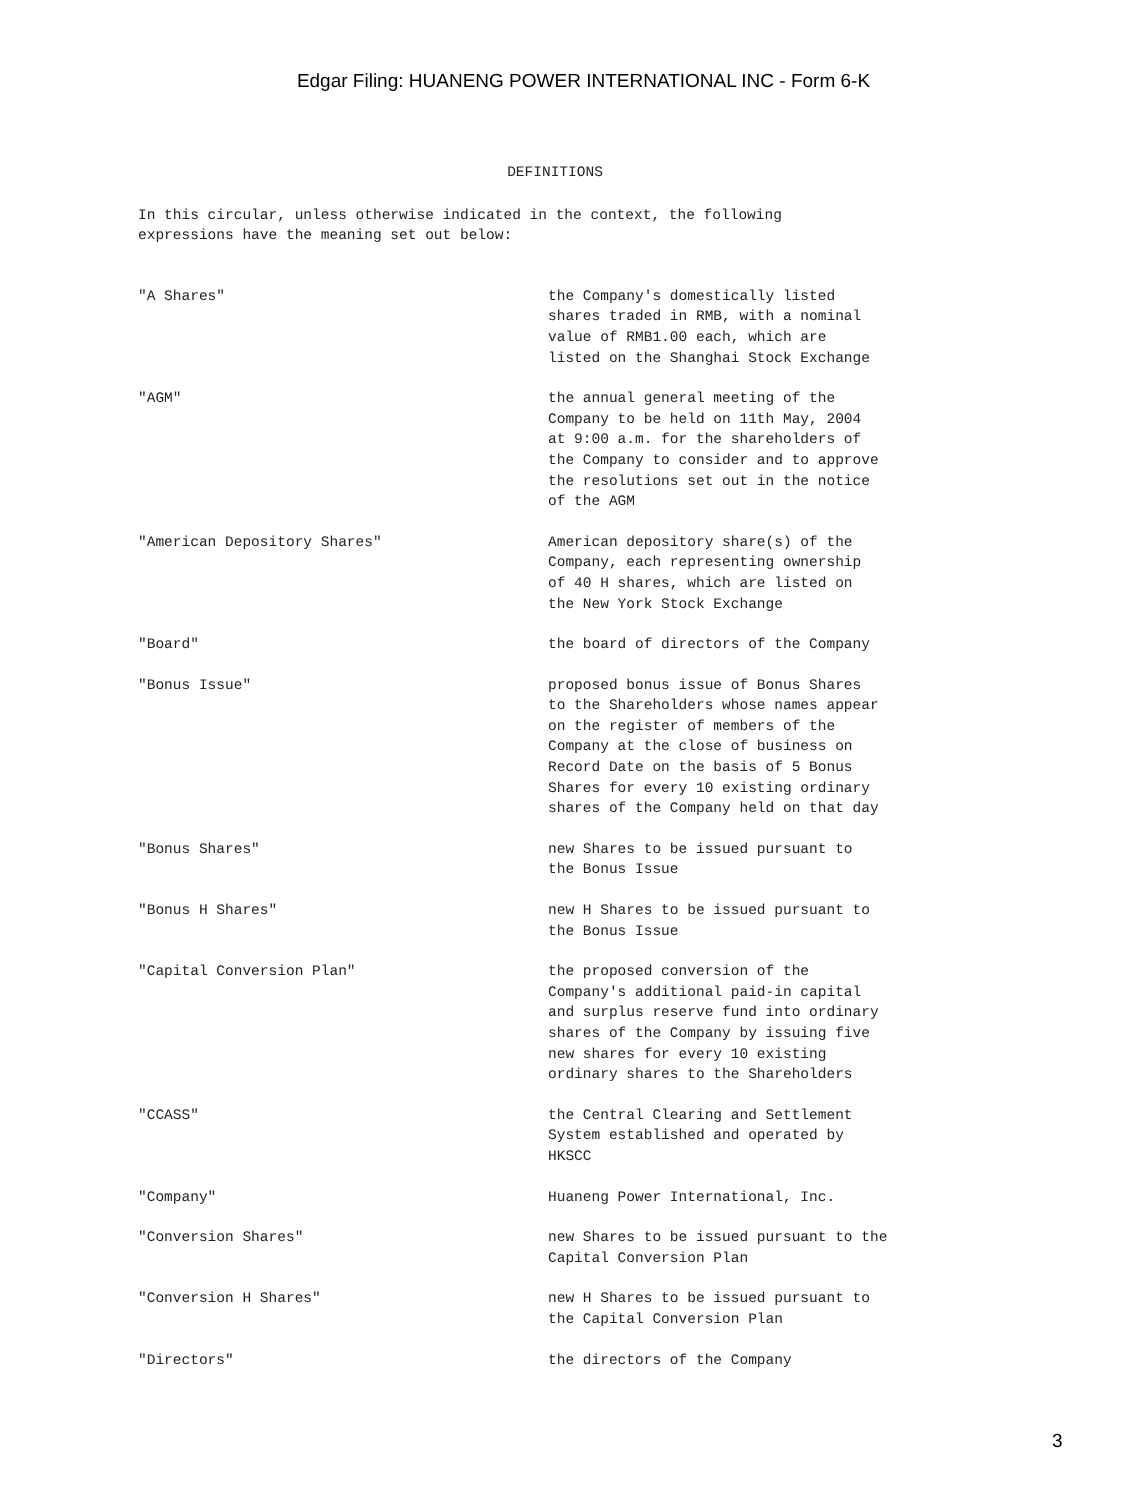Edgar Filing: HUANENG POWER INTERNATIONAL INC - Form 6-K
DEFINITIONS
In this circular, unless otherwise indicated in the context, the following
expressions have the meaning set out below:
| "A Shares" | the Company's domestically listed shares traded in RMB, with a nominal value of RMB1.00 each, which are listed on the Shanghai Stock Exchange |
| "AGM" | the annual general meeting of the Company to be held on 11th May, 2004 at 9:00 a.m. for the shareholders of the Company to consider and to approve the resolutions set out in the notice of the AGM |
| "American Depository Shares" | American depository share(s) of the Company, each representing ownership of 40 H shares, which are listed on the New York Stock Exchange |
| "Board" | the board of directors of the Company |
| "Bonus Issue" | proposed bonus issue of Bonus Shares to the Shareholders whose names appear on the register of members of the Company at the close of business on Record Date on the basis of 5 Bonus Shares for every 10 existing ordinary shares of the Company held on that day |
| "Bonus Shares" | new Shares to be issued pursuant to the Bonus Issue |
| "Bonus H Shares" | new H Shares to be issued pursuant to the Bonus Issue |
| "Capital Conversion Plan" | the proposed conversion of the Company's additional paid-in capital and surplus reserve fund into ordinary shares of the Company by issuing five new shares for every 10 existing ordinary shares to the Shareholders |
| "CCASS" | the Central Clearing and Settlement System established and operated by HKSCC |
| "Company" | Huaneng Power International, Inc. |
| "Conversion Shares" | new Shares to be issued pursuant to the Capital Conversion Plan |
| "Conversion H Shares" | new H Shares to be issued pursuant to the Capital Conversion Plan |
| "Directors" | the directors of the Company |
3